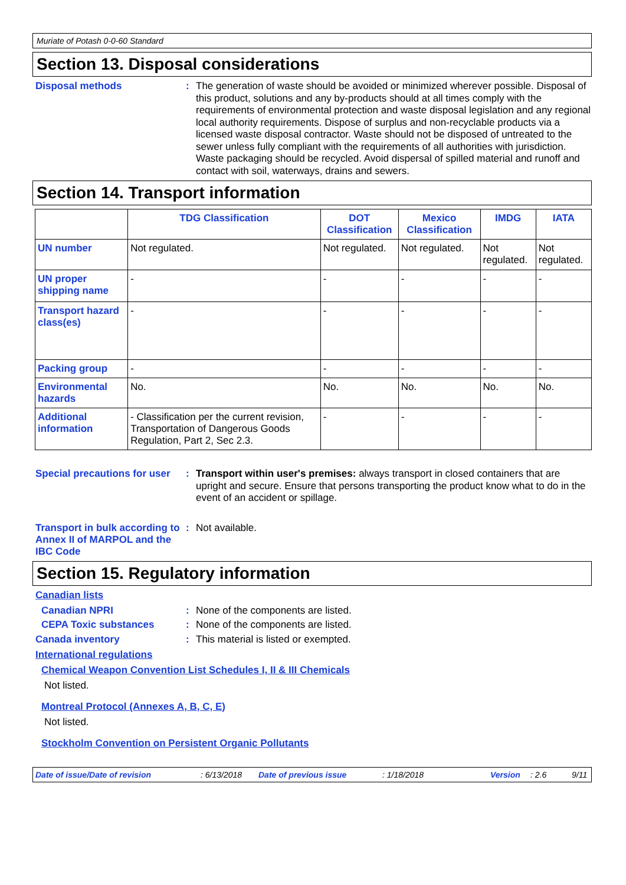Muriate of Potash 0-0-60 Standard
Section 13. Disposal considerations
Disposal methods :
The generation of waste should be avoided or minimized wherever possible. Disposal of this product, solutions and any by-products should at all times comply with the requirements of environmental protection and waste disposal legislation and any regional local authority requirements. Dispose of surplus and non-recyclable products via a licensed waste disposal contractor. Waste should not be disposed of untreated to the sewer unless fully compliant with the requirements of all authorities with jurisdiction. Waste packaging should be recycled. Avoid dispersal of spilled material and runoff and contact with soil, waterways, drains and sewers.
Section 14. Transport information
| | TDG Classification | DOT Classification | Mexico Classification | IMDG | IATA |
| --- | --- | --- | --- | --- | --- |
| UN number | Not regulated. | Not regulated. | Not regulated. | Not regulated. | Not regulated. |
| UN proper shipping name | - | - | - | - | - |
| Transport hazard class(es) | - | - | - | - | - |
| Packing group | - | - | - | - | - |
| Environmental hazards | No. | No. | No. | No. | No. |
| Additional information | - Classification per the current revision, Transportation of Dangerous Goods Regulation, Part 2, Sec 2.3. | - | - | - | - |
Special precautions for user
:
Transport within user's premises: always transport in closed containers that are upright and secure. Ensure that persons transporting the product know what to do in the event of an accident or spillage.
Transport in bulk according to Annex II of MARPOL and the IBC Code
:
Not available.
Section 15. Regulatory information
Canadian lists
Canadian NPRI :
None of the components are listed.
CEPA Toxic substances :
None of the components are listed.
Canada inventory :
This material is listed or exempted.
International regulations
Chemical Weapon Convention List Schedules I, II & III Chemicals
Not listed.
Montreal Protocol (Annexes A, B, C, E)
Not listed.
Stockholm Convention on Persistent Organic Pollutants
Date of issue/Date of revision: 6/13/2018 Date of previous issue: 1/18/2018 Version: 2.6 9/11